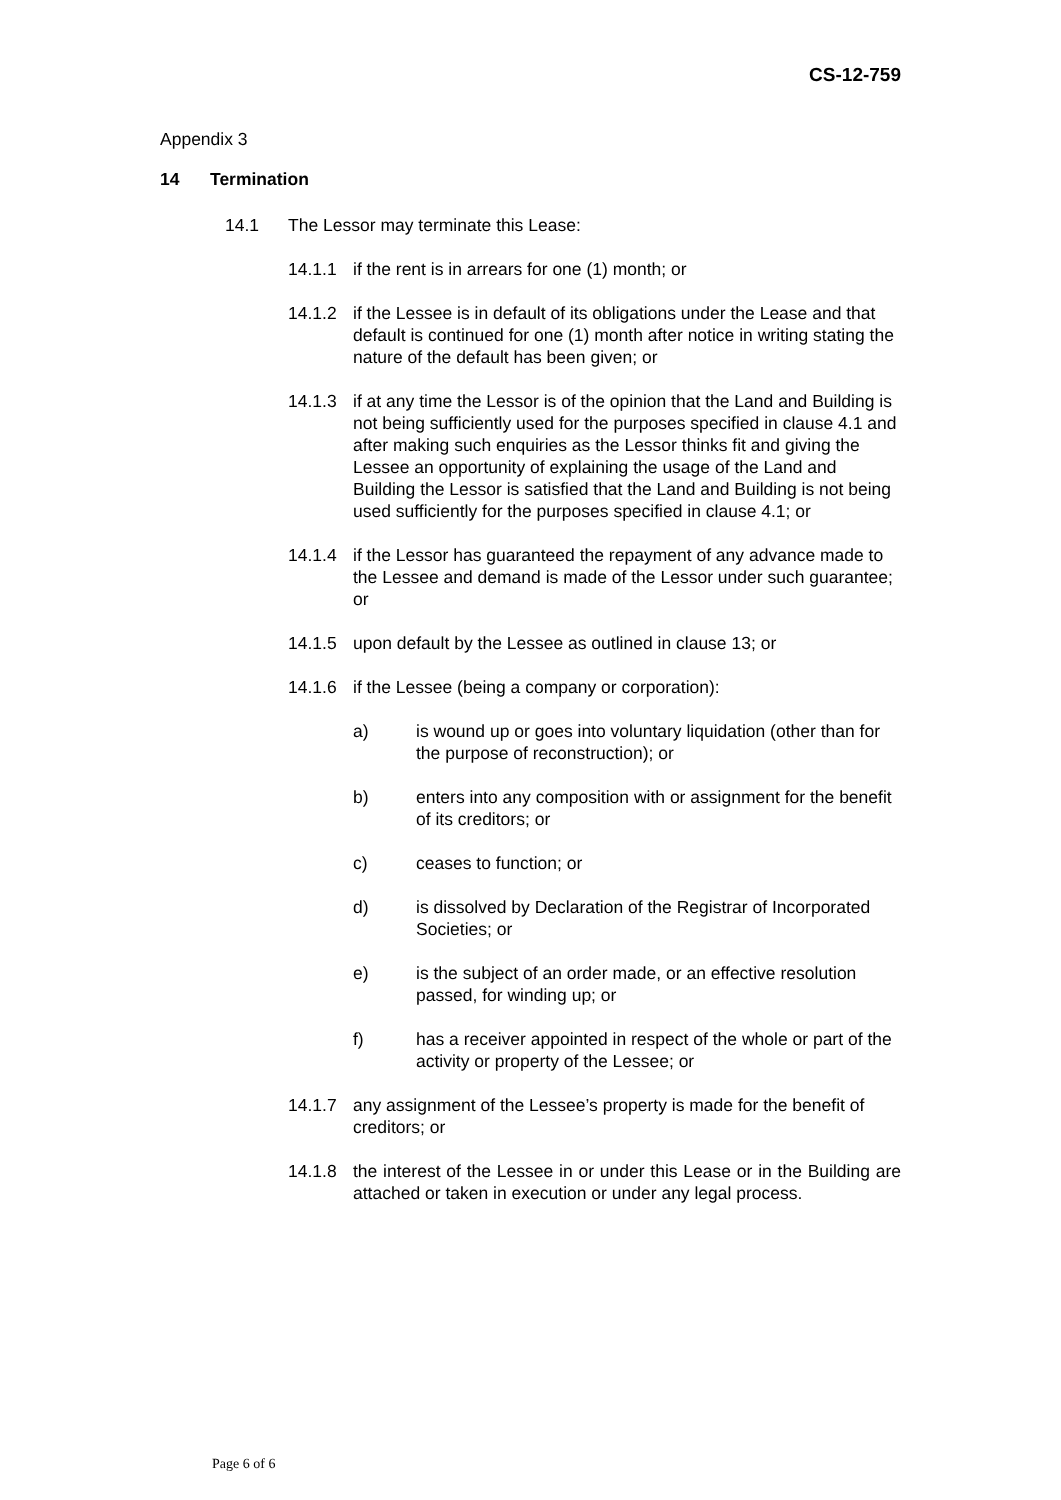CS-12-759
Appendix 3
14 Termination
14.1 The Lessor may terminate this Lease:
14.1.1 if the rent is in arrears for one (1) month; or
14.1.2 if the Lessee is in default of its obligations under the Lease and that default is continued for one (1) month after notice in writing stating the nature of the default has been given; or
14.1.3 if at any time the Lessor is of the opinion that the Land and Building is not being sufficiently used for the purposes specified in clause 4.1 and after making such enquiries as the Lessor thinks fit and giving the Lessee an opportunity of explaining the usage of the Land and Building the Lessor is satisfied that the Land and Building is not being used sufficiently for the purposes specified in clause 4.1; or
14.1.4 if the Lessor has guaranteed the repayment of any advance made to the Lessee and demand is made of the Lessor under such guarantee; or
14.1.5 upon default by the Lessee as outlined in clause 13; or
14.1.6 if the Lessee (being a company or corporation):
a) is wound up or goes into voluntary liquidation (other than for the purpose of reconstruction); or
b) enters into any composition with or assignment for the benefit of its creditors; or
c) ceases to function; or
d) is dissolved by Declaration of the Registrar of Incorporated Societies; or
e) is the subject of an order made, or an effective resolution passed, for winding up; or
f) has a receiver appointed in respect of the whole or part of the activity or property of the Lessee; or
14.1.7 any assignment of the Lessee’s property is made for the benefit of creditors; or
14.1.8 the interest of the Lessee in or under this Lease or in the Building are attached or taken in execution or under any legal process.
Page 6 of 6